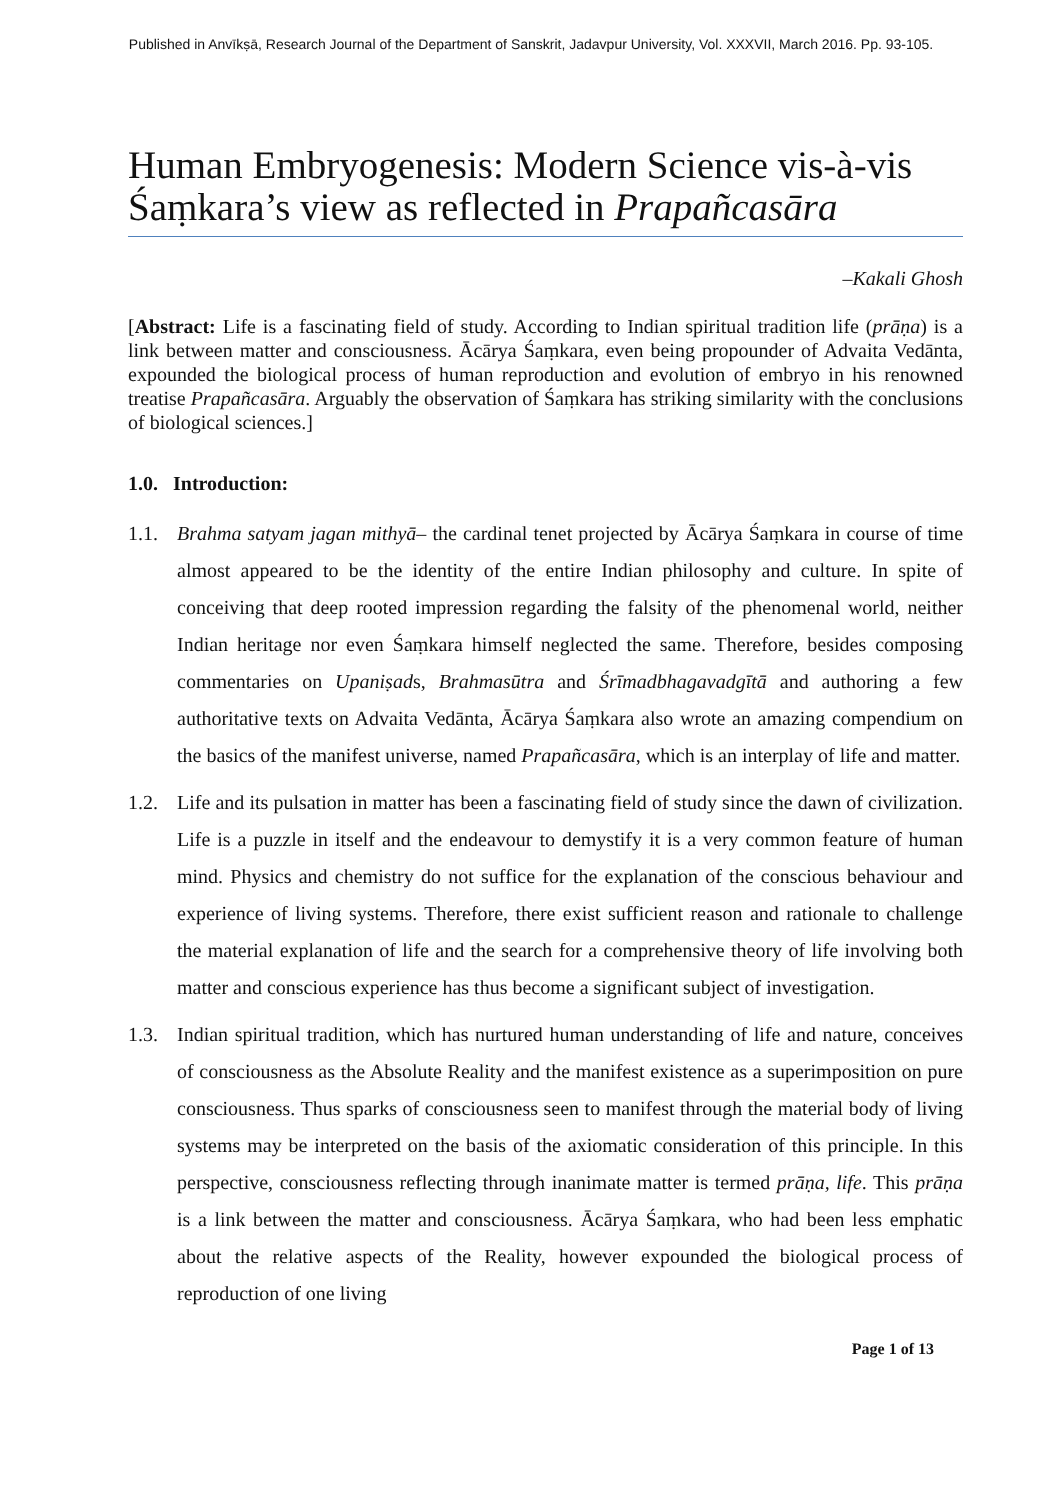Published in Anvīkṣā, Research Journal of the Department of Sanskrit, Jadavpur University, Vol. XXXVII, March 2016. Pp. 93-105.
Human Embryogenesis: Modern Science vis-à-vis Śaṃkara’s view as reflected in Prapañcasāra
–Kakali Ghosh
[Abstract: Life is a fascinating field of study. According to Indian spiritual tradition life (prāṇa) is a link between matter and consciousness. Ācārya Śaṃkara, even being propounder of Advaita Vedānta, expounded the biological process of human reproduction and evolution of embryo in his renowned treatise Prapañcasāra. Arguably the observation of Śaṃkara has striking similarity with the conclusions of biological sciences.]
1.0. Introduction:
1.1. Brahma satyam jagan mithyā– the cardinal tenet projected by Ācārya Śaṃkara in course of time almost appeared to be the identity of the entire Indian philosophy and culture. In spite of conceiving that deep rooted impression regarding the falsity of the phenomenal world, neither Indian heritage nor even Śaṃkara himself neglected the same. Therefore, besides composing commentaries on Upaniṣads, Brahmasūtra and Śrīmadbhagavadgītā and authoring a few authoritative texts on Advaita Vedānta, Ācārya Śaṃkara also wrote an amazing compendium on the basics of the manifest universe, named Prapañcasāra, which is an interplay of life and matter.
1.2. Life and its pulsation in matter has been a fascinating field of study since the dawn of civilization. Life is a puzzle in itself and the endeavour to demystify it is a very common feature of human mind. Physics and chemistry do not suffice for the explanation of the conscious behaviour and experience of living systems. Therefore, there exist sufficient reason and rationale to challenge the material explanation of life and the search for a comprehensive theory of life involving both matter and conscious experience has thus become a significant subject of investigation.
1.3. Indian spiritual tradition, which has nurtured human understanding of life and nature, conceives of consciousness as the Absolute Reality and the manifest existence as a superimposition on pure consciousness. Thus sparks of consciousness seen to manifest through the material body of living systems may be interpreted on the basis of the axiomatic consideration of this principle. In this perspective, consciousness reflecting through inanimate matter is termed prāṇa, life. This prāṇa is a link between the matter and consciousness. Ācārya Śaṃkara, who had been less emphatic about the relative aspects of the Reality, however expounded the biological process of reproduction of one living
Page 1 of 13